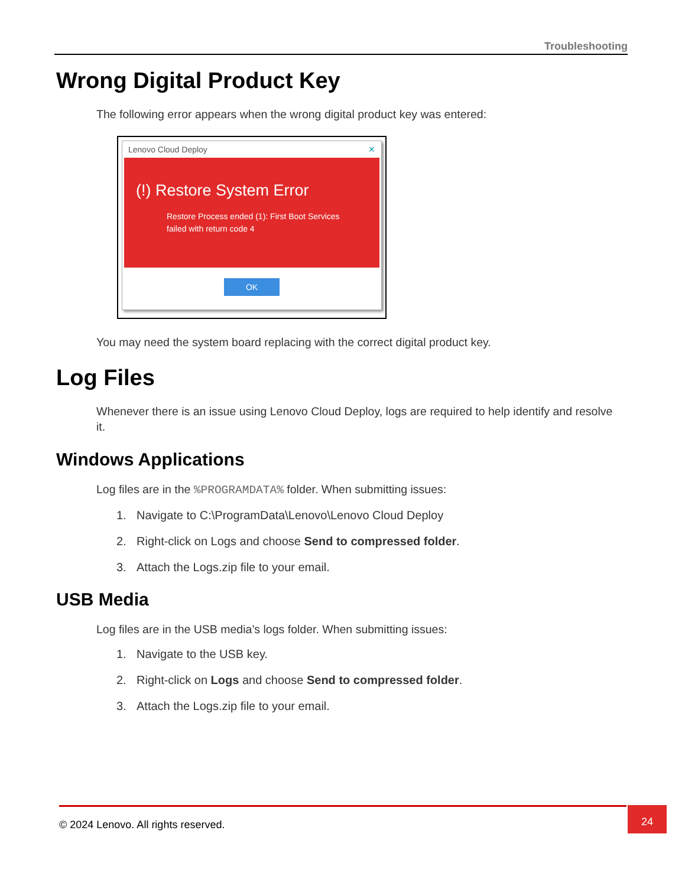Troubleshooting
Wrong Digital Product Key
The following error appears when the wrong digital product key was entered:
Lenovo Cloud Deploy ✕
(!) Restore System Error
Restore Process ended (1): First Boot Services
failed with return code 4
OK
You may need the system board replacing with the correct digital product key.
Log Files
Whenever there is an issue using Lenovo Cloud Deploy, logs are required to help identify and resolve it.
Windows Applications
Log files are in the %PROGRAMDATA% folder. When submitting issues:
1. Navigate to C:\ProgramData\Lenovo\Lenovo Cloud Deploy
2. Right-click on Logs and choose Send to compressed folder.
3. Attach the Logs.zip file to your email.
USB Media
Log files are in the USB media’s logs folder. When submitting issues:
1. Navigate to the USB key.
2. Right-click on Logs and choose Send to compressed folder.
3. Attach the Logs.zip file to your email.
© 2024 Lenovo. All rights reserved. 24